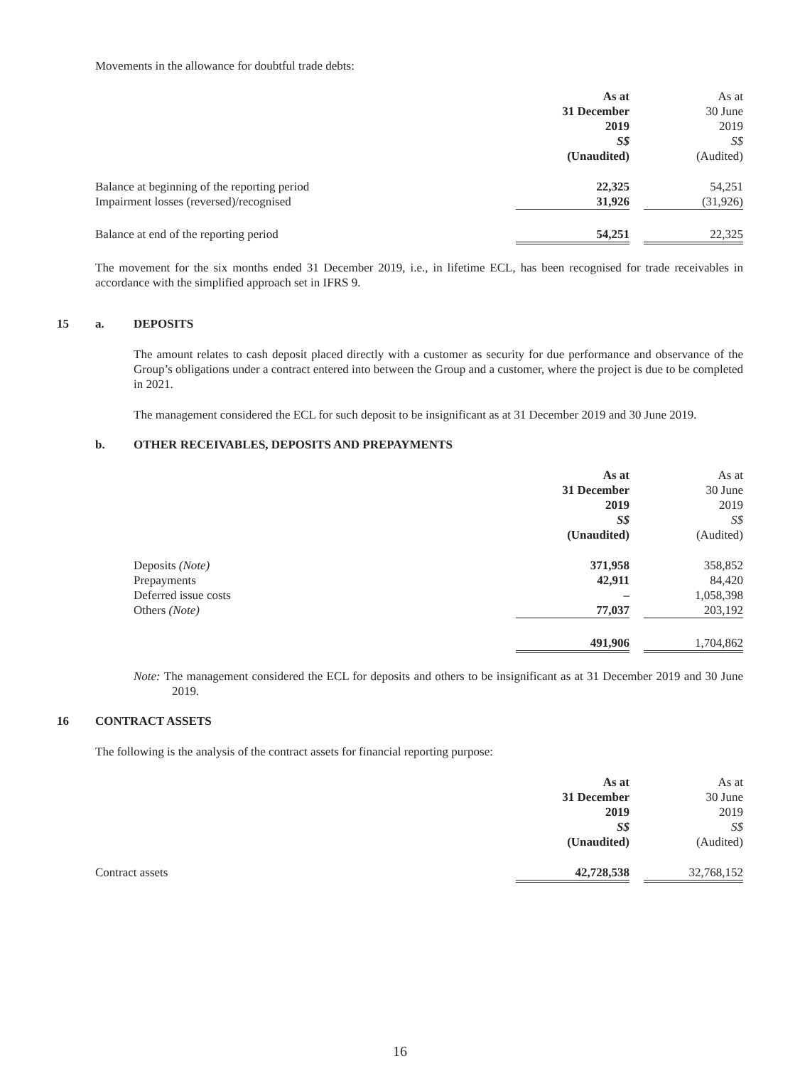Movements in the allowance for doubtful trade debts:
| | As at 31 December 2019 S$ (Unaudited) | | As at 30 June 2019 S$ (Audited) |
| Balance at beginning of the reporting period | 22,325 | | 54,251 |
| Impairment losses (reversed)/recognised | 31,926 | | (31,926) |
| Balance at end of the reporting period | 54,251 | | 22,325 |
The movement for the six months ended 31 December 2019, i.e., in lifetime ECL, has been recognised for trade receivables in accordance with the simplified approach set in IFRS 9.
15 a. DEPOSITS
The amount relates to cash deposit placed directly with a customer as security for due performance and observance of the Group’s obligations under a contract entered into between the Group and a customer, where the project is due to be completed in 2021.
The management considered the ECL for such deposit to be insignificant as at 31 December 2019 and 30 June 2019.
b. OTHER RECEIVABLES, DEPOSITS AND PREPAYMENTS
| | As at 31 December 2019 S$ (Unaudited) | | As at 30 June 2019 S$ (Audited) |
| Deposits (Note) | 371,958 | | 358,852 |
| Prepayments | 42,911 | | 84,420 |
| Deferred issue costs | – | | 1,058,398 |
| Others (Note) | 77,037 | | 203,192 |
| | 491,906 | | 1,704,862 |
Note: The management considered the ECL for deposits and others to be insignificant as at 31 December 2019 and 30 June 2019.
16 CONTRACT ASSETS
The following is the analysis of the contract assets for financial reporting purpose:
| | As at 31 December 2019 S$ (Unaudited) | | As at 30 June 2019 S$ (Audited) |
| Contract assets | 42,728,538 | | 32,768,152 |
16